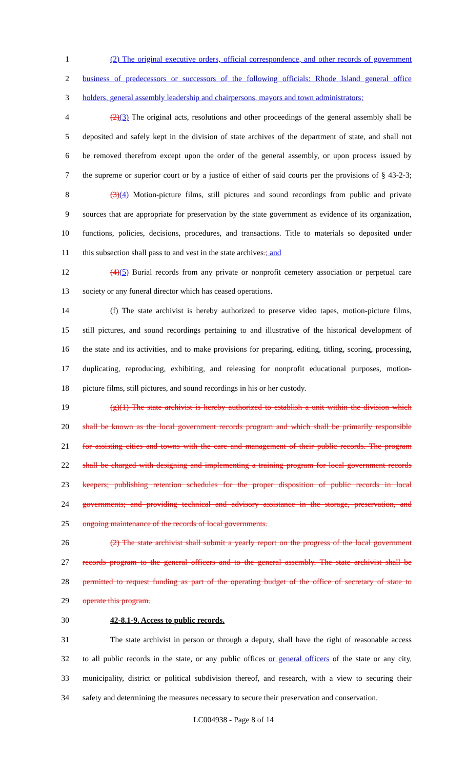1 (2) The original executive orders, official correspondence, and other records of government
2 business of predecessors or successors of the following officials: Rhode Island general office
3 holders, general assembly leadership and chairpersons, mayors and town administrators;
4 (2)(3) The original acts, resolutions and other proceedings of the general assembly shall be
5 deposited and safely kept in the division of state archives of the department of state, and shall not
6 be removed therefrom except upon the order of the general assembly, or upon process issued by
7 the supreme or superior court or by a justice of either of said courts per the provisions of § 43-2-3;
8 (3)(4) Motion-picture films, still pictures and sound recordings from public and private
9 sources that are appropriate for preservation by the state government as evidence of its organization,
10 functions, policies, decisions, procedures, and transactions. Title to materials so deposited under
11 this subsection shall pass to and vest in the state archives.; and
12 (4)(5) Burial records from any private or nonprofit cemetery association or perpetual care
13 society or any funeral director which has ceased operations.
14 (f) The state archivist is hereby authorized to preserve video tapes, motion-picture films,
15 still pictures, and sound recordings pertaining to and illustrative of the historical development of
16 the state and its activities, and to make provisions for preparing, editing, titling, scoring, processing,
17 duplicating, reproducing, exhibiting, and releasing for nonprofit educational purposes, motion-
18 picture films, still pictures, and sound recordings in his or her custody.
19 (g)(1) The state archivist is hereby authorized to establish a unit within the division which
20 shall be known as the local government records program and which shall be primarily responsible
21 for assisting cities and towns with the care and management of their public records. The program
22 shall be charged with designing and implementing a training program for local government records
23 keepers; publishing retention schedules for the proper disposition of public records in local
24 governments; and providing technical and advisory assistance in the storage, preservation, and
25 ongoing maintenance of the records of local governments.
26 (2) The state archivist shall submit a yearly report on the progress of the local government
27 records program to the general officers and to the general assembly. The state archivist shall be
28 permitted to request funding as part of the operating budget of the office of secretary of state to
29 operate this program.
30 42-8.1-9. Access to public records.
31 The state archivist in person or through a deputy, shall have the right of reasonable access
32 to all public records in the state, or any public offices or general officers of the state or any city,
33 municipality, district or political subdivision thereof, and research, with a view to securing their
34 safety and determining the measures necessary to secure their preservation and conservation.
LC004938 - Page 8 of 14